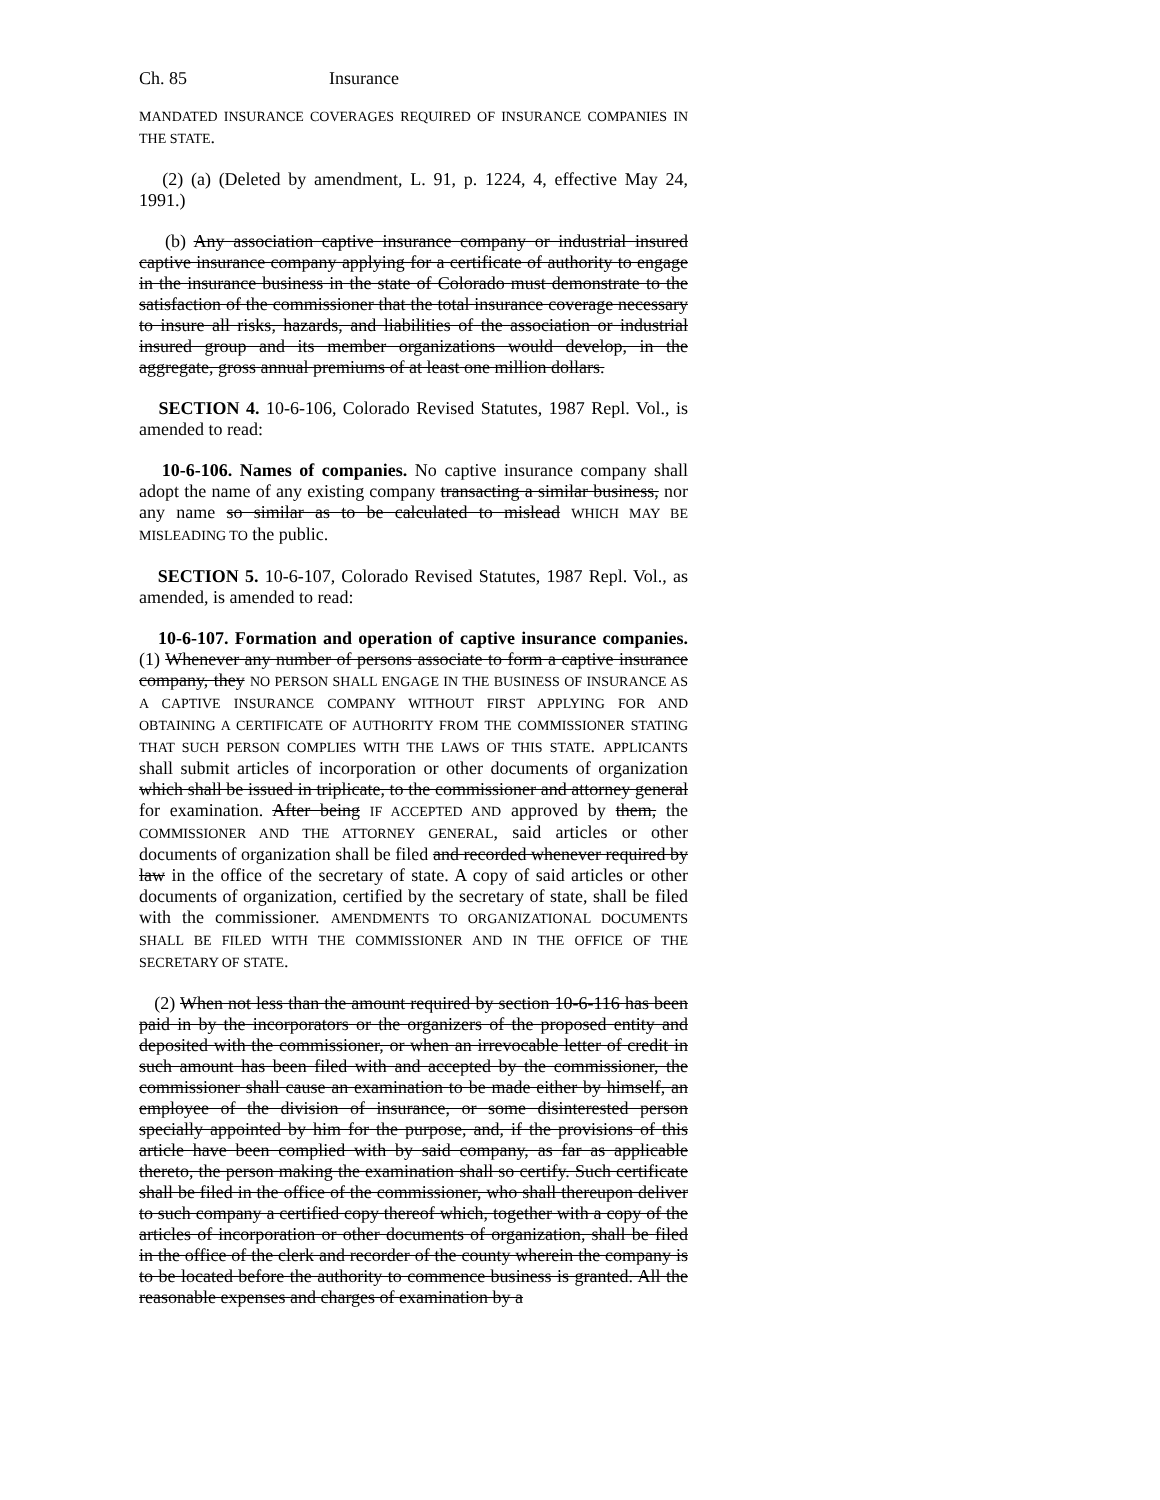Ch. 85 Insurance
MANDATED INSURANCE COVERAGES REQUIRED OF INSURANCE COMPANIES IN THE STATE.
(2) (a) (Deleted by amendment, L. 91, p. 1224, 4, effective May 24, 1991.)
(b) Any association captive insurance company or industrial insured captive insurance company applying for a certificate of authority to engage in the insurance business in the state of Colorado must demonstrate to the satisfaction of the commissioner that the total insurance coverage necessary to insure all risks, hazards, and liabilities of the association or industrial insured group and its member organizations would develop, in the aggregate, gross annual premiums of at least one million dollars.
SECTION 4. 10-6-106, Colorado Revised Statutes, 1987 Repl. Vol., is amended to read:
10-6-106. Names of companies. No captive insurance company shall adopt the name of any existing company transacting a similar business, nor any name so similar as to be calculated to mislead WHICH MAY BE MISLEADING TO the public.
SECTION 5. 10-6-107, Colorado Revised Statutes, 1987 Repl. Vol., as amended, is amended to read:
10-6-107. Formation and operation of captive insurance companies. (1) Whenever any number of persons associate to form a captive insurance company, they NO PERSON SHALL ENGAGE IN THE BUSINESS OF INSURANCE AS A CAPTIVE INSURANCE COMPANY WITHOUT FIRST APPLYING FOR AND OBTAINING A CERTIFICATE OF AUTHORITY FROM THE COMMISSIONER STATING THAT SUCH PERSON COMPLIES WITH THE LAWS OF THIS STATE. APPLICANTS shall submit articles of incorporation or other documents of organization which shall be issued in triplicate, to the commissioner and attorney general for examination. After being IF ACCEPTED AND approved by them, the COMMISSIONER AND THE ATTORNEY GENERAL, said articles or other documents of organization shall be filed and recorded whenever required by law in the office of the secretary of state. A copy of said articles or other documents of organization, certified by the secretary of state, shall be filed with the commissioner. AMENDMENTS TO ORGANIZATIONAL DOCUMENTS SHALL BE FILED WITH THE COMMISSIONER AND IN THE OFFICE OF THE SECRETARY OF STATE.
(2) When not less than the amount required by section 10-6-116 has been paid in by the incorporators or the organizers of the proposed entity and deposited with the commissioner, or when an irrevocable letter of credit in such amount has been filed with and accepted by the commissioner, the commissioner shall cause an examination to be made either by himself, an employee of the division of insurance, or some disinterested person specially appointed by him for the purpose, and, if the provisions of this article have been complied with by said company, as far as applicable thereto, the person making the examination shall so certify. Such certificate shall be filed in the office of the commissioner, who shall thereupon deliver to such company a certified copy thereof which, together with a copy of the articles of incorporation or other documents of organization, shall be filed in the office of the clerk and recorder of the county wherein the company is to be located before the authority to commence business is granted. All the reasonable expenses and charges of examination by a